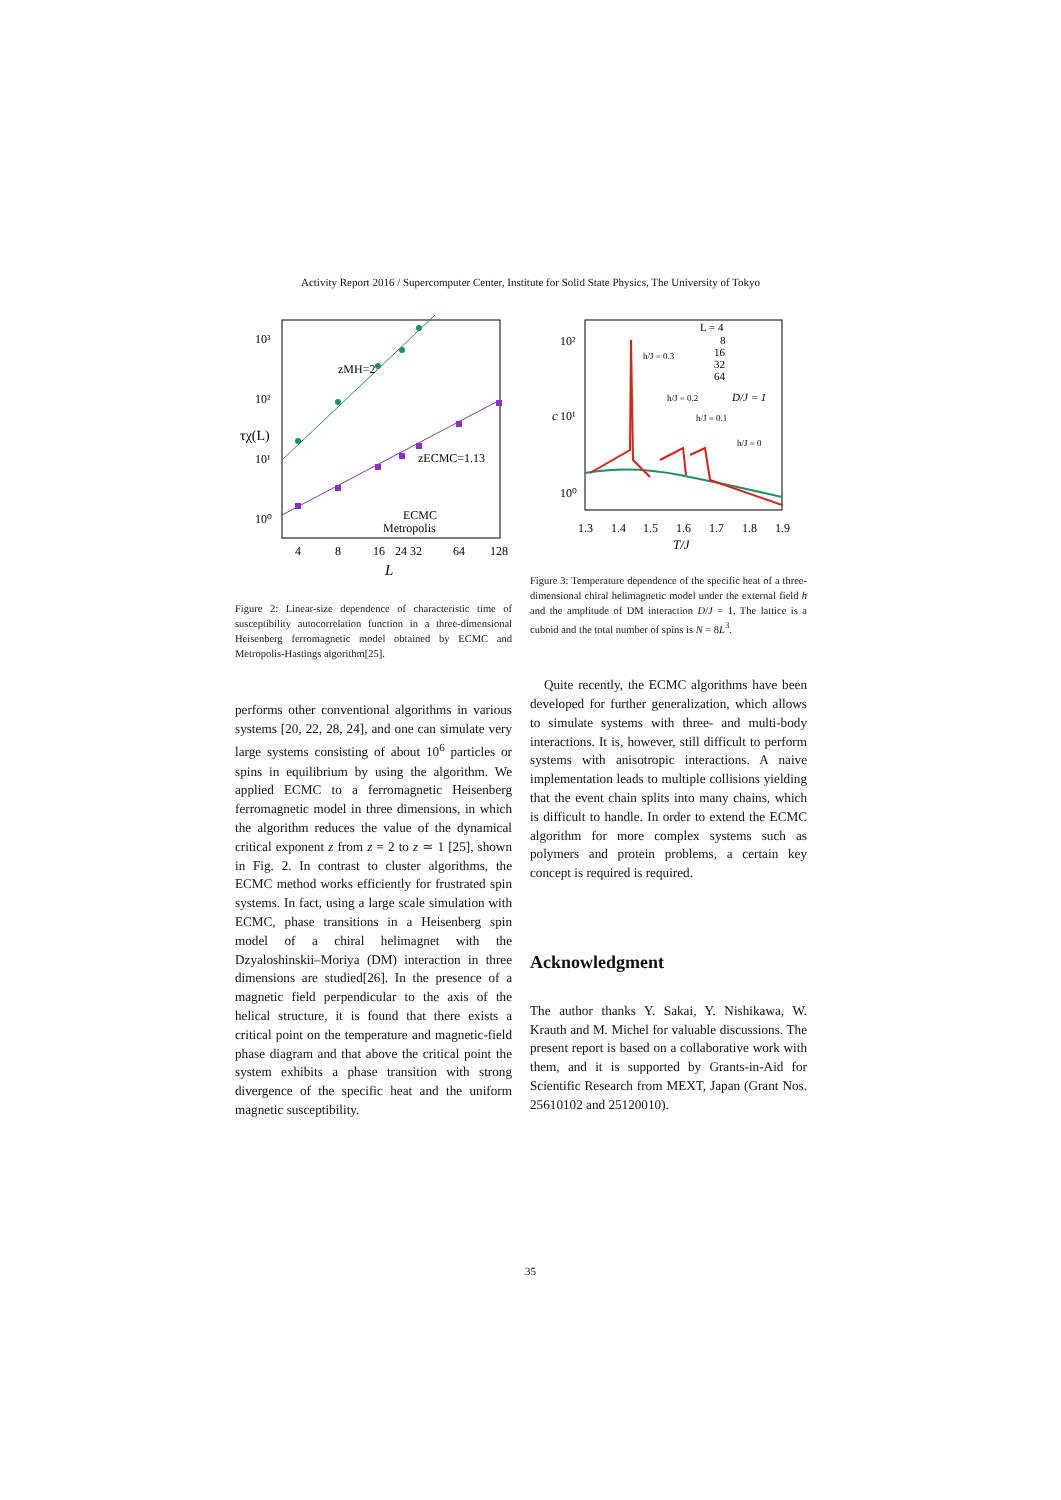Activity Report 2016 / Supercomputer Center, Institute for Solid State Physics, The University of Tokyo
10³
10²
10¹
10⁰
τχ(L)
zMH=2
zECMC=1.13
ECMC
Metropolis
4
8
16
24 32
64
128
L
Figure 2: Linear-size dependence of characteristic time of susceptibility autocorrelation function in a three-dimensional Heisenberg ferromagnetic model obtained by ECMC and Metropolis-Hastings algorithm[25].
performs other conventional algorithms in various systems [20, 22, 28, 24], and one can simulate very large systems consisting of about 10<sup>6</sup> particles or spins in equilibrium by using the algorithm. We applied ECMC to a ferromagnetic Heisenberg ferromagnetic model in three dimensions, in which the algorithm reduces the value of the dynamical critical exponent z from z = 2 to z ≃ 1 [25], shown in Fig. 2. In contrast to cluster algorithms, the ECMC method works efficiently for frustrated spin systems. In fact, using a large scale simulation with ECMC, phase transitions in a Heisenberg spin model of a chiral helimagnet with the Dzyaloshinskii–Moriya (DM) interaction in three dimensions are studied[26]. In the presence of a magnetic field perpendicular to the axis of the helical structure, it is found that there exists a critical point on the temperature and magnetic-field phase diagram and that above the critical point the system exhibits a phase transition with strong divergence of the specific heat and the uniform magnetic susceptibility.
10²
10¹
10⁰
c
h/J = 0.3
h/J = 0.2
h/J = 0.1
h/J = 0
L = 4
8
16
32
64
D/J = 1
1.3
1.4
1.5
1.6
1.7
1.8
1.9
T/J
Figure 3: Temperature dependence of the specific heat of a three-dimensional chiral helimagnetic model under the external field h and the amplitude of DM interaction D/J = 1. The lattice is a cuboid and the total number of spins is N = 8L<sup>3</sup>.
Quite recently, the ECMC algorithms have been developed for further generalization, which allows to simulate systems with three- and multi-body interactions. It is, however, still difficult to perform systems with anisotropic interactions. A naive implementation leads to multiple collisions yielding that the event chain splits into many chains, which is difficult to handle. In order to extend the ECMC algorithm for more complex systems such as polymers and protein problems, a certain key concept is required is required.
Acknowledgment
The author thanks Y. Sakai, Y. Nishikawa, W. Krauth and M. Michel for valuable discussions. The present report is based on a collaborative work with them, and it is supported by Grants-in-Aid for Scientific Research from MEXT, Japan (Grant Nos. 25610102 and 25120010).
35